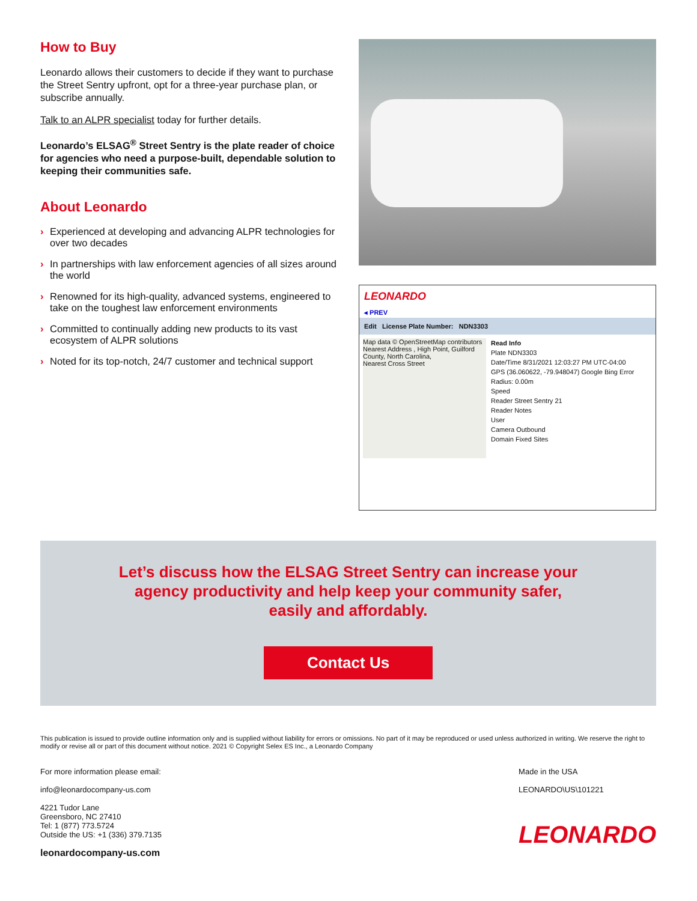How to Buy
Leonardo allows their customers to decide if they want to purchase the Street Sentry upfront, opt for a three-year purchase plan, or subscribe annually.
Talk to an ALPR specialist today for further details.
Leonardo’s ELSAG<sup>®</sup> Street Sentry is the plate reader of choice for agencies who need a purpose-built, dependable solution to keeping their communities safe.
About Leonardo
› Experienced at developing and advancing ALPR technologies for over two decades
› In partnerships with law enforcement agencies of all sizes around the world
› Renowned for its high-quality, advanced systems, engineered to take on the toughest law enforcement environments
› Committed to continually adding new products to its vast ecosystem of ALPR solutions
› Noted for its top-notch, 24/7 customer and technical support
LEONARDO
◂ PREV
Edit License Plate Number: NDN3303
Map data © OpenStreetMap contributors
Nearest Address , High Point, Guilford County, North Carolina,
Nearest Cross Street
Read Info
Plate NDN3303
Date/Time 8/31/2021 12:03:27 PM UTC-04:00
GPS (36.060622, -79.948047) Google Bing Error Radius: 0.00m
Speed
Reader Street Sentry 21
Reader Notes
User
Camera Outbound
Domain Fixed Sites
Let’s discuss how the ELSAG Street Sentry can increase your
agency productivity and help keep your community safer,
easily and affordably.
Contact Us
This publication is issued to provide outline information only and is supplied without liability for errors or omissions. No part of it may be reproduced or used unless authorized in writing. We reserve the right to modify or revise all or part of this document without notice. 2021 © Copyright Selex ES Inc., a Leonardo Company
For more information please email:
info@leonardocompany-us.com
4221 Tudor Lane
Greensboro, NC 27410
Tel: 1 (877) 773.5724
Outside the US: +1 (336) 379.7135
leonardocompany-us.com
Made in the USA
LEONARDO\US\101221
LEONARDO